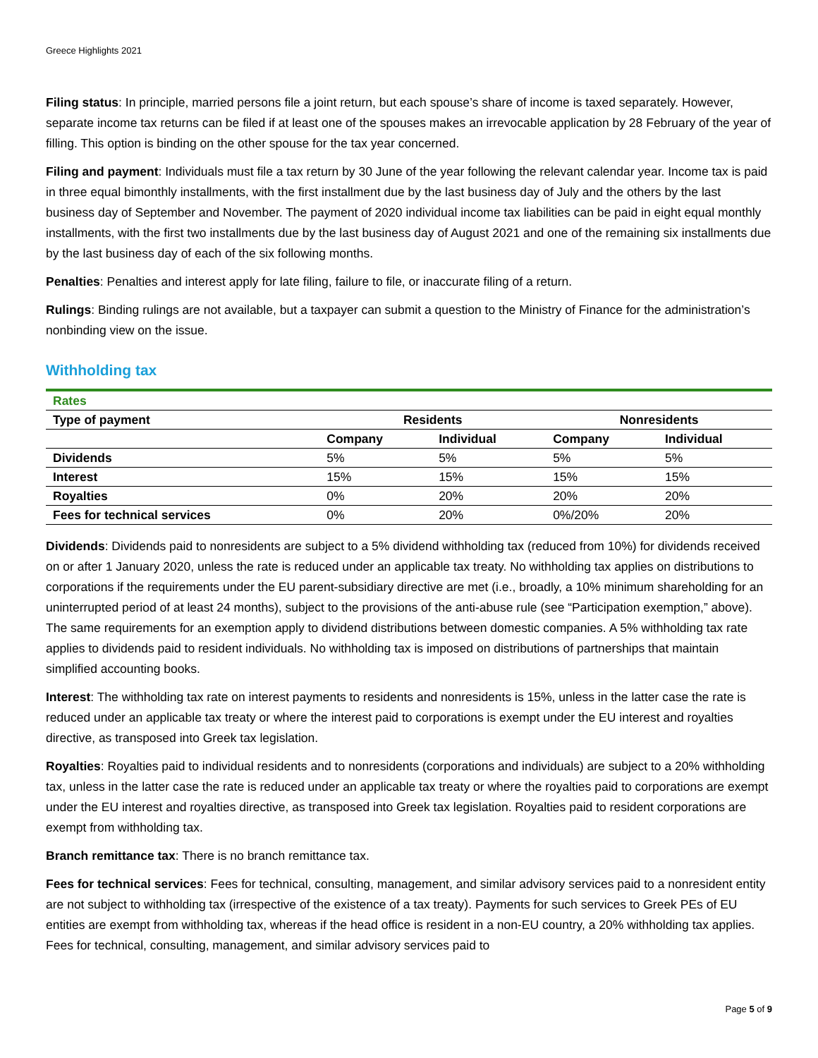Greece Highlights 2021
Filing status: In principle, married persons file a joint return, but each spouse’s share of income is taxed separately. However, separate income tax returns can be filed if at least one of the spouses makes an irrevocable application by 28 February of the year of filling. This option is binding on the other spouse for the tax year concerned.
Filing and payment: Individuals must file a tax return by 30 June of the year following the relevant calendar year. Income tax is paid in three equal bimonthly installments, with the first installment due by the last business day of July and the others by the last business day of September and November. The payment of 2020 individual income tax liabilities can be paid in eight equal monthly installments, with the first two installments due by the last business day of August 2021 and one of the remaining six installments due by the last business day of each of the six following months.
Penalties: Penalties and interest apply for late filing, failure to file, or inaccurate filing of a return.
Rulings: Binding rulings are not available, but a taxpayer can submit a question to the Ministry of Finance for the administration’s nonbinding view on the issue.
Withholding tax
| Rates | | | | |
| Type of payment | Residents | | Nonresidents | |
| | Company | Individual | Company | Individual |
| Dividends | 5% | 5% | 5% | 5% |
| Interest | 15% | 15% | 15% | 15% |
| Royalties | 0% | 20% | 20% | 20% |
| Fees for technical services | 0% | 20% | 0%/20% | 20% |
Dividends: Dividends paid to nonresidents are subject to a 5% dividend withholding tax (reduced from 10%) for dividends received on or after 1 January 2020, unless the rate is reduced under an applicable tax treaty. No withholding tax applies on distributions to corporations if the requirements under the EU parent-subsidiary directive are met (i.e., broadly, a 10% minimum shareholding for an uninterrupted period of at least 24 months), subject to the provisions of the anti-abuse rule (see “Participation exemption,” above). The same requirements for an exemption apply to dividend distributions between domestic companies. A 5% withholding tax rate applies to dividends paid to resident individuals. No withholding tax is imposed on distributions of partnerships that maintain simplified accounting books.
Interest: The withholding tax rate on interest payments to residents and nonresidents is 15%, unless in the latter case the rate is reduced under an applicable tax treaty or where the interest paid to corporations is exempt under the EU interest and royalties directive, as transposed into Greek tax legislation.
Royalties: Royalties paid to individual residents and to nonresidents (corporations and individuals) are subject to a 20% withholding tax, unless in the latter case the rate is reduced under an applicable tax treaty or where the royalties paid to corporations are exempt under the EU interest and royalties directive, as transposed into Greek tax legislation. Royalties paid to resident corporations are exempt from withholding tax.
Branch remittance tax: There is no branch remittance tax.
Fees for technical services: Fees for technical, consulting, management, and similar advisory services paid to a nonresident entity are not subject to withholding tax (irrespective of the existence of a tax treaty). Payments for such services to Greek PEs of EU entities are exempt from withholding tax, whereas if the head office is resident in a non-EU country, a 20% withholding tax applies. Fees for technical, consulting, management, and similar advisory services paid to
Page 5 of 9